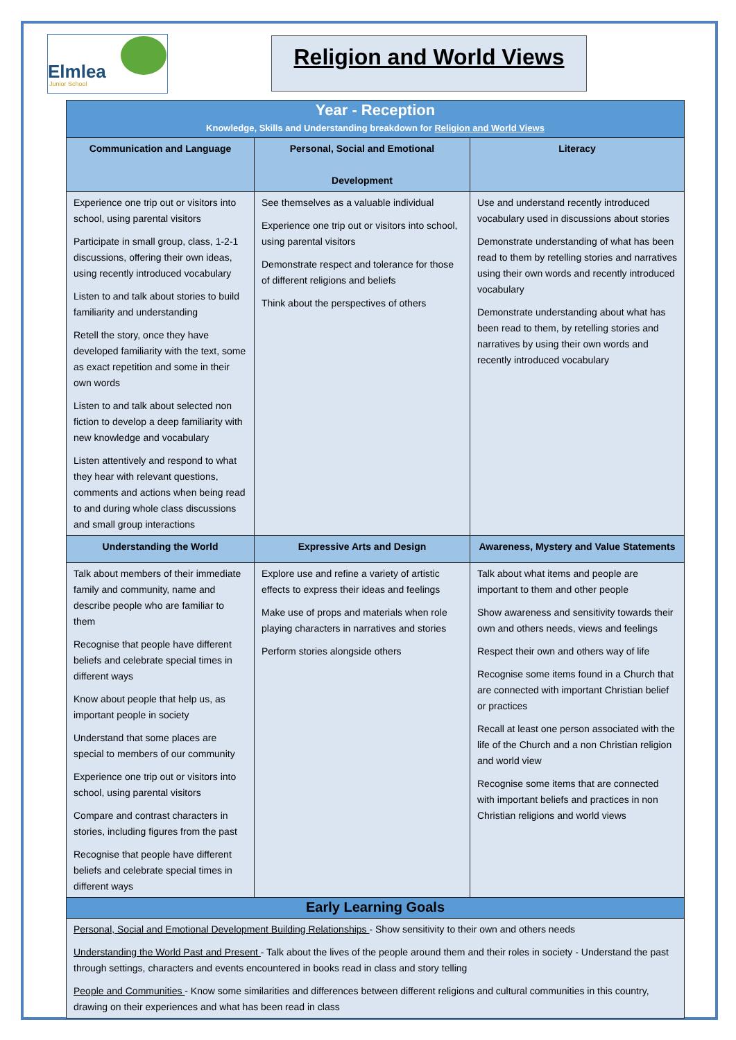Elmlea
Junior School
Religion and World Views
| Year - Reception Knowledge, Skills and Understanding breakdown for Religion and World Views | | |
| Communication and Language | Personal, Social and Emotional Development | Literacy |
| Experience one trip out or visitors into school, using parental visitors Participate in small group, class, 1-2-1 discussions, offering their own ideas, using recently introduced vocabulary Listen to and talk about stories to build familiarity and understanding Retell the story, once they have developed familiarity with the text, some as exact repetition and some in their own words Listen to and talk about selected non fiction to develop a deep familiarity with new knowledge and vocabulary Listen attentively and respond to what they hear with relevant questions, comments and actions when being read to and during whole class discussions and small group interactions | See themselves as a valuable individual Experience one trip out or visitors into school, using parental visitors Demonstrate respect and tolerance for those of different religions and beliefs Think about the perspectives of others | Use and understand recently introduced vocabulary used in discussions about stories Demonstrate understanding of what has been read to them by retelling stories and narratives using their own words and recently introduced vocabulary Demonstrate understanding about what has been read to them, by retelling stories and narratives by using their own words and recently introduced vocabulary |
| Understanding the World | Expressive Arts and Design | Awareness, Mystery and Value Statements |
| Talk about members of their immediate family and community, name and describe people who are familiar to them Recognise that people have different beliefs and celebrate special times in different ways Know about people that help us, as important people in society Understand that some places are special to members of our community Experience one trip out or visitors into school, using parental visitors Compare and contrast characters in stories, including figures from the past Recognise that people have different beliefs and celebrate special times in different ways | Explore use and refine a variety of artistic effects to express their ideas and feelings Make use of props and materials when role playing characters in narratives and stories Perform stories alongside others | Talk about what items and people are important to them and other people Show awareness and sensitivity towards their own and others needs, views and feelings Respect their own and others way of life Recognise some items found in a Church that are connected with important Christian belief or practices Recall at least one person associated with the life of the Church and a non Christian religion and world view Recognise some items that are connected with important beliefs and practices in non Christian religions and world views |
| Early Learning Goals | | |
| Personal, Social and Emotional Development Building Relationships - Show sensitivity to their own and others needs Understanding the World Past and Present - Talk about the lives of the people around them and their roles in society - Understand the past through settings, characters and events encountered in books read in class and story telling People and Communities - Know some similarities and differences between different religions and cultural communities in this country, drawing on their experiences and what has been read in class | | |